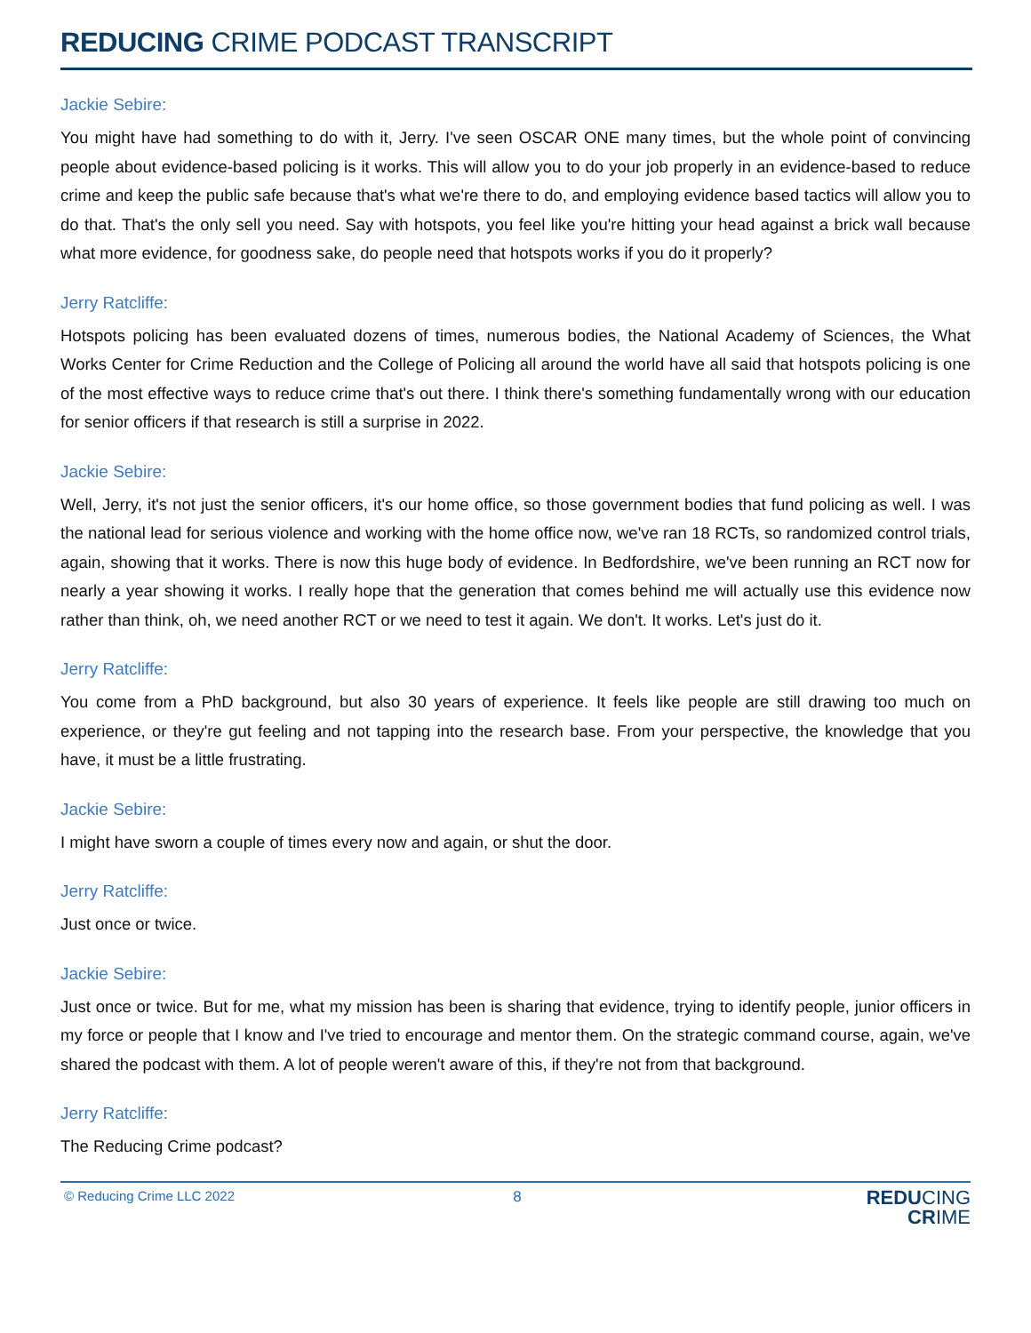REDUCING CRIME PODCAST TRANSCRIPT
Jackie Sebire:
You might have had something to do with it, Jerry. I've seen OSCAR ONE many times, but the whole point of convincing people about evidence-based policing is it works. This will allow you to do your job properly in an evidence-based to reduce crime and keep the public safe because that's what we're there to do, and employing evidence based tactics will allow you to do that. That's the only sell you need. Say with hotspots, you feel like you're hitting your head against a brick wall because what more evidence, for goodness sake, do people need that hotspots works if you do it properly?
Jerry Ratcliffe:
Hotspots policing has been evaluated dozens of times, numerous bodies, the National Academy of Sciences, the What Works Center for Crime Reduction and the College of Policing all around the world have all said that hotspots policing is one of the most effective ways to reduce crime that's out there. I think there's something fundamentally wrong with our education for senior officers if that research is still a surprise in 2022.
Jackie Sebire:
Well, Jerry, it's not just the senior officers, it's our home office, so those government bodies that fund policing as well. I was the national lead for serious violence and working with the home office now, we've ran 18 RCTs, so randomized control trials, again, showing that it works. There is now this huge body of evidence. In Bedfordshire, we've been running an RCT now for nearly a year showing it works. I really hope that the generation that comes behind me will actually use this evidence now rather than think, oh, we need another RCT or we need to test it again. We don't. It works. Let's just do it.
Jerry Ratcliffe:
You come from a PhD background, but also 30 years of experience. It feels like people are still drawing too much on experience, or they're gut feeling and not tapping into the research base. From your perspective, the knowledge that you have, it must be a little frustrating.
Jackie Sebire:
I might have sworn a couple of times every now and again, or shut the door.
Jerry Ratcliffe:
Just once or twice.
Jackie Sebire:
Just once or twice. But for me, what my mission has been is sharing that evidence, trying to identify people, junior officers in my force or people that I know and I've tried to encourage and mentor them. On the strategic command course, again, we've shared the podcast with them. A lot of people weren't aware of this, if they're not from that background.
Jerry Ratcliffe:
The Reducing Crime podcast?
© Reducing Crime LLC 2022 8
REDUCING
CRIME